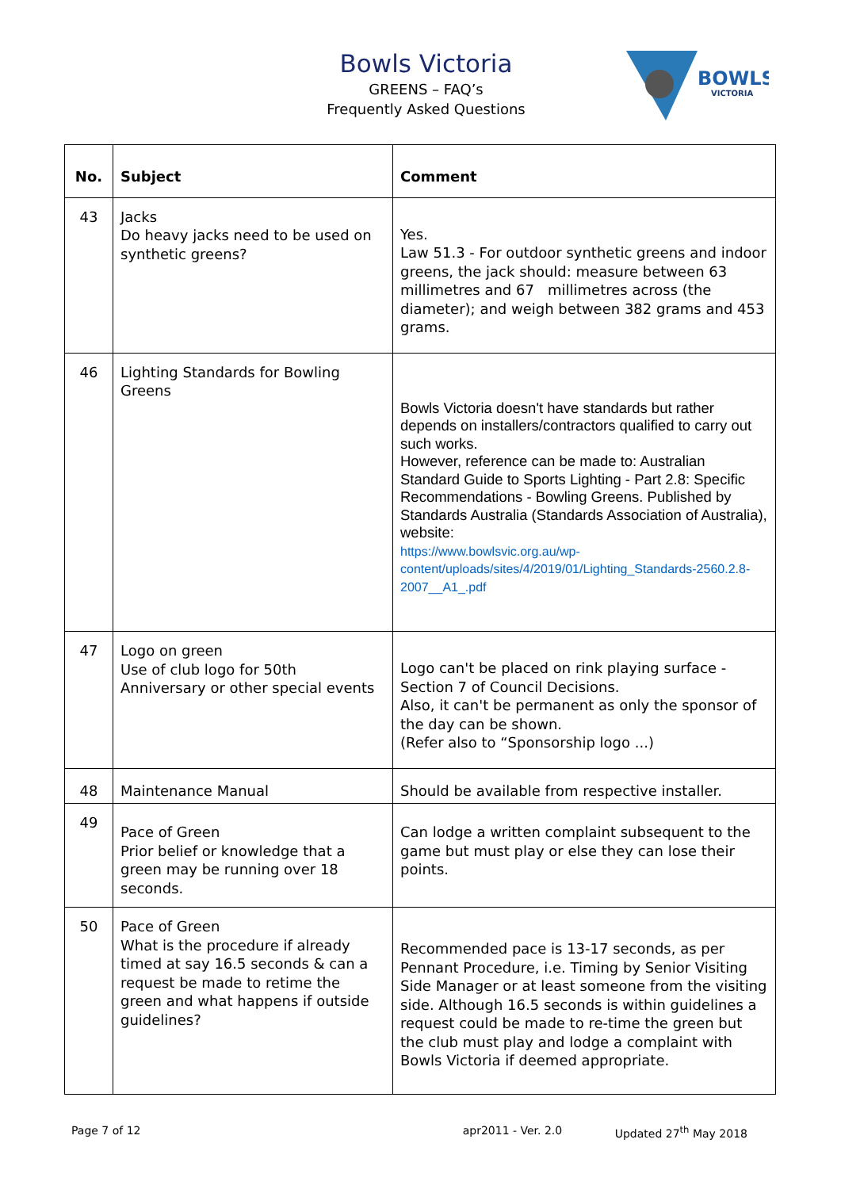Bowls Victoria
GREENS – FAQ’s
Frequently Asked Questions
BOWLS
VICTORIA
| No. | Subject | Comment |
| --- | --- | --- |
| 43 | Jacks Do heavy jacks need to be used on synthetic greens? | Yes. Law 51.3 - For outdoor synthetic greens and indoor greens, the jack should: measure between 63 millimetres and 67 millimetres across (the diameter); and weigh between 382 grams and 453 grams. |
| 46 | Lighting Standards for Bowling Greens | Bowls Victoria doesn't have standards but rather depends on installers/contractors qualified to carry out such works. However, reference can be made to: Australian Standard Guide to Sports Lighting - Part 2.8: Specific Recommendations - Bowling Greens. Published by Standards Australia (Standards Association of Australia), website: https://www.bowlsvic.org.au/wp-content/uploads/sites/4/2019/01/Lighting_Standards-2560.2.8-2007__A1_.pdf |
| 47 | Logo on green Use of club logo for 50th Anniversary or other special events | Logo can't be placed on rink playing surface - Section 7 of Council Decisions. Also, it can't be permanent as only the sponsor of the day can be shown. (Refer also to “Sponsorship logo ...) |
| 48 | Maintenance Manual | Should be available from respective installer. |
| 49 | Pace of Green Prior belief or knowledge that a green may be running over 18 seconds. | Can lodge a written complaint subsequent to the game but must play or else they can lose their points. |
| 50 | Pace of Green What is the procedure if already timed at say 16.5 seconds & can a request be made to retime the green and what happens if outside guidelines? | Recommended pace is 13-17 seconds, as per Pennant Procedure, i.e. Timing by Senior Visiting Side Manager or at least someone from the visiting side. Although 16.5 seconds is within guidelines a request could be made to re-time the green but the club must play and lodge a complaint with Bowls Victoria if deemed appropriate. |
Page 7 of 12 apr2011 - Ver. 2.0 Updated 27<sup>th</sup> May 2018